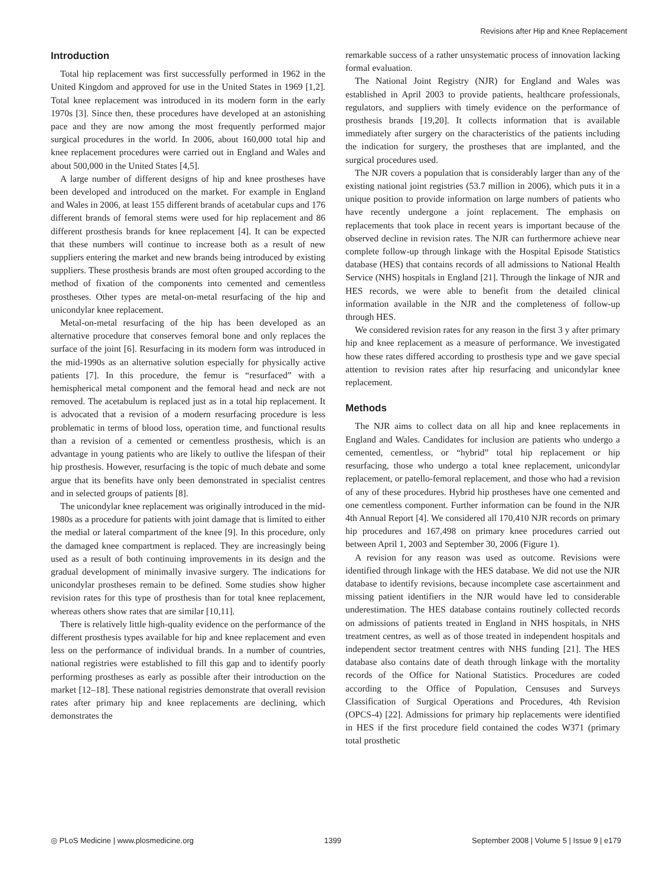Revisions after Hip and Knee Replacement
Introduction
Total hip replacement was first successfully performed in 1962 in the United Kingdom and approved for use in the United States in 1969 [1,2]. Total knee replacement was introduced in its modern form in the early 1970s [3]. Since then, these procedures have developed at an astonishing pace and they are now among the most frequently performed major surgical procedures in the world. In 2006, about 160,000 total hip and knee replacement procedures were carried out in England and Wales and about 500,000 in the United States [4,5].
A large number of different designs of hip and knee prostheses have been developed and introduced on the market. For example in England and Wales in 2006, at least 155 different brands of acetabular cups and 176 different brands of femoral stems were used for hip replacement and 86 different prosthesis brands for knee replacement [4]. It can be expected that these numbers will continue to increase both as a result of new suppliers entering the market and new brands being introduced by existing suppliers. These prosthesis brands are most often grouped according to the method of fixation of the components into cemented and cementless prostheses. Other types are metal-on-metal resurfacing of the hip and unicondylar knee replacement.
Metal-on-metal resurfacing of the hip has been developed as an alternative procedure that conserves femoral bone and only replaces the surface of the joint [6]. Resurfacing in its modern form was introduced in the mid-1990s as an alternative solution especially for physically active patients [7]. In this procedure, the femur is “resurfaced” with a hemispherical metal component and the femoral head and neck are not removed. The acetabulum is replaced just as in a total hip replacement. It is advocated that a revision of a modern resurfacing procedure is less problematic in terms of blood loss, operation time, and functional results than a revision of a cemented or cementless prosthesis, which is an advantage in young patients who are likely to outlive the lifespan of their hip prosthesis. However, resurfacing is the topic of much debate and some argue that its benefits have only been demonstrated in specialist centres and in selected groups of patients [8].
The unicondylar knee replacement was originally introduced in the mid-1980s as a procedure for patients with joint damage that is limited to either the medial or lateral compartment of the knee [9]. In this procedure, only the damaged knee compartment is replaced. They are increasingly being used as a result of both continuing improvements in its design and the gradual development of minimally invasive surgery. The indications for unicondylar prostheses remain to be defined. Some studies show higher revision rates for this type of prosthesis than for total knee replacement, whereas others show rates that are similar [10,11].
There is relatively little high-quality evidence on the performance of the different prosthesis types available for hip and knee replacement and even less on the performance of individual brands. In a number of countries, national registries were established to fill this gap and to identify poorly performing prostheses as early as possible after their introduction on the market [12–18]. These national registries demonstrate that overall revision rates after primary hip and knee replacements are declining, which demonstrates the
remarkable success of a rather unsystematic process of innovation lacking formal evaluation.
The National Joint Registry (NJR) for England and Wales was established in April 2003 to provide patients, healthcare professionals, regulators, and suppliers with timely evidence on the performance of prosthesis brands [19,20]. It collects information that is available immediately after surgery on the characteristics of the patients including the indication for surgery, the prostheses that are implanted, and the surgical procedures used.
The NJR covers a population that is considerably larger than any of the existing national joint registries (53.7 million in 2006), which puts it in a unique position to provide information on large numbers of patients who have recently undergone a joint replacement. The emphasis on replacements that took place in recent years is important because of the observed decline in revision rates. The NJR can furthermore achieve near complete follow-up through linkage with the Hospital Episode Statistics database (HES) that contains records of all admissions to National Health Service (NHS) hospitals in England [21]. Through the linkage of NJR and HES records, we were able to benefit from the detailed clinical information available in the NJR and the completeness of follow-up through HES.
We considered revision rates for any reason in the first 3 y after primary hip and knee replacement as a measure of performance. We investigated how these rates differed according to prosthesis type and we gave special attention to revision rates after hip resurfacing and unicondylar knee replacement.
Methods
The NJR aims to collect data on all hip and knee replacements in England and Wales. Candidates for inclusion are patients who undergo a cemented, cementless, or “hybrid” total hip replacement or hip resurfacing, those who undergo a total knee replacement, unicondylar replacement, or patello-femoral replacement, and those who had a revision of any of these procedures. Hybrid hip prostheses have one cemented and one cementless component. Further information can be found in the NJR 4th Annual Report [4]. We considered all 170,410 NJR records on primary hip procedures and 167,498 on primary knee procedures carried out between April 1, 2003 and September 30, 2006 (Figure 1).
A revision for any reason was used as outcome. Revisions were identified through linkage with the HES database. We did not use the NJR database to identify revisions, because incomplete case ascertainment and missing patient identifiers in the NJR would have led to considerable underestimation. The HES database contains routinely collected records on admissions of patients treated in England in NHS hospitals, in NHS treatment centres, as well as of those treated in independent hospitals and independent sector treatment centres with NHS funding [21]. The HES database also contains date of death through linkage with the mortality records of the Office for National Statistics. Procedures are coded according to the Office of Population, Censuses and Surveys Classification of Surgical Operations and Procedures, 4th Revision (OPCS-4) [22]. Admissions for primary hip replacements were identified in HES if the first procedure field contained the codes W371 (primary total prosthetic
◎ PLoS Medicine | www.plosmedicine.org 1399 September 2008 | Volume 5 | Issue 9 | e179